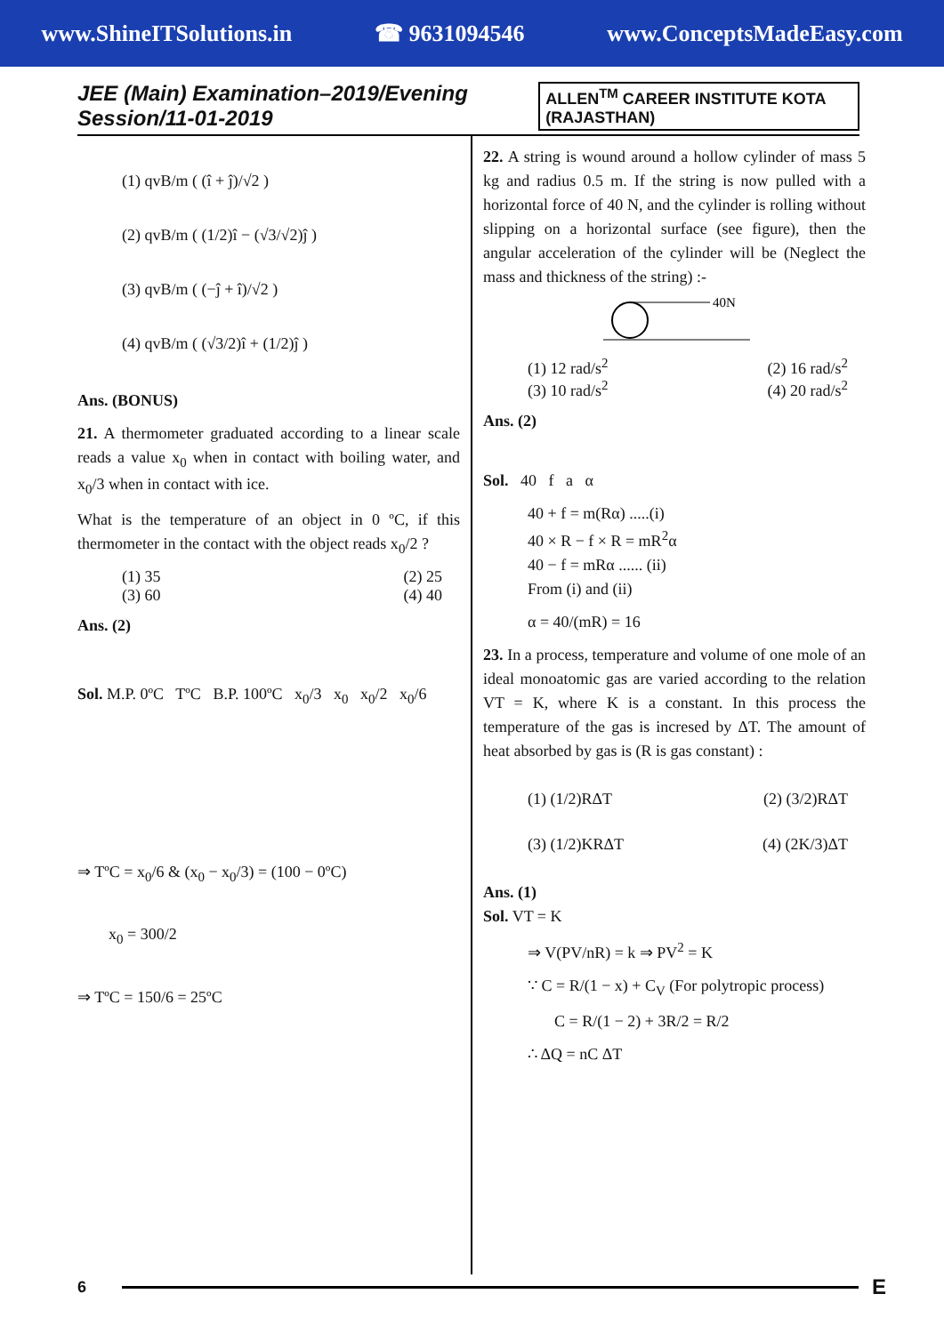www.ShineITSolutions.in ☎ 9631094546 www.ConceptsMadeEasy.com
JEE (Main) Examination–2019/Evening Session/11-01-2019 ALLEN<sup>TM</sup> CAREER INSTITUTE KOTA (RAJASTHAN)
(1) qvB/m ( (î + ĵ)/√2 )
(2) qvB/m ( (1/2)î − (√3/√2)ĵ )
(3) qvB/m ( (−ĵ + î)/√2 )
(4) qvB/m ( (√3/2)î + (1/2)ĵ )
Ans. (BONUS)
21. A thermometer graduated according to a linear scale reads a value x<sub>0</sub> when in contact with boiling water, and x<sub>0</sub>/3 when in contact with ice.
What is the temperature of an object in 0 ºC, if this thermometer in the contact with the object reads x<sub>0</sub>/2 ?
(1) 35 (2) 25
(3) 60 (4) 40
Ans. (2)
Sol. M.P. 0ºC TºC B.P. 100ºC x<sub>0</sub>/3 x<sub>0</sub> x<sub>0</sub>/2 x<sub>0</sub>/6
⇒ TºC = x<sub>0</sub>/6 & (x<sub>0</sub> − x<sub>0</sub>/3) = (100 − 0ºC)
x<sub>0</sub> = 300/2
⇒ TºC = 150/6 = 25ºC
22. A string is wound around a hollow cylinder of mass 5 kg and radius 0.5 m. If the string is now pulled with a horizontal force of 40 N, and the cylinder is rolling without slipping on a horizontal surface (see figure), then the angular acceleration of the cylinder will be (Neglect the mass and thickness of the string) :-
40N
(1) 12 rad/s<sup>2</sup> (2) 16 rad/s<sup>2</sup>
(3) 10 rad/s<sup>2</sup> (4) 20 rad/s<sup>2</sup>
Ans. (2)
Sol. 40 f a α
40 + f = m(Rα) .....(i)
40 × R − f × R = mR<sup>2</sup>α
40 − f = mRα ...... (ii)
From (i) and (ii)
α = 40/(mR) = 16
23. In a process, temperature and volume of one mole of an ideal monoatomic gas are varied according to the relation VT = K, where K is a constant. In this process the temperature of the gas is incresed by ΔT. The amount of heat absorbed by gas is (R is gas constant) :
(1) (1/2)RΔT (2) (3/2)RΔT
(3) (1/2)KRΔT (4) (2K/3)ΔT
Ans. (1)
Sol. VT = K
⇒ V(PV/nR) = k ⇒ PV<sup>2</sup> = K
∵ C = R/(1 − x) + C<sub>V</sub> (For polytropic process)
C = R/(1 − 2) + 3R/2 = R/2
∴ ΔQ = nC ΔT
6
E